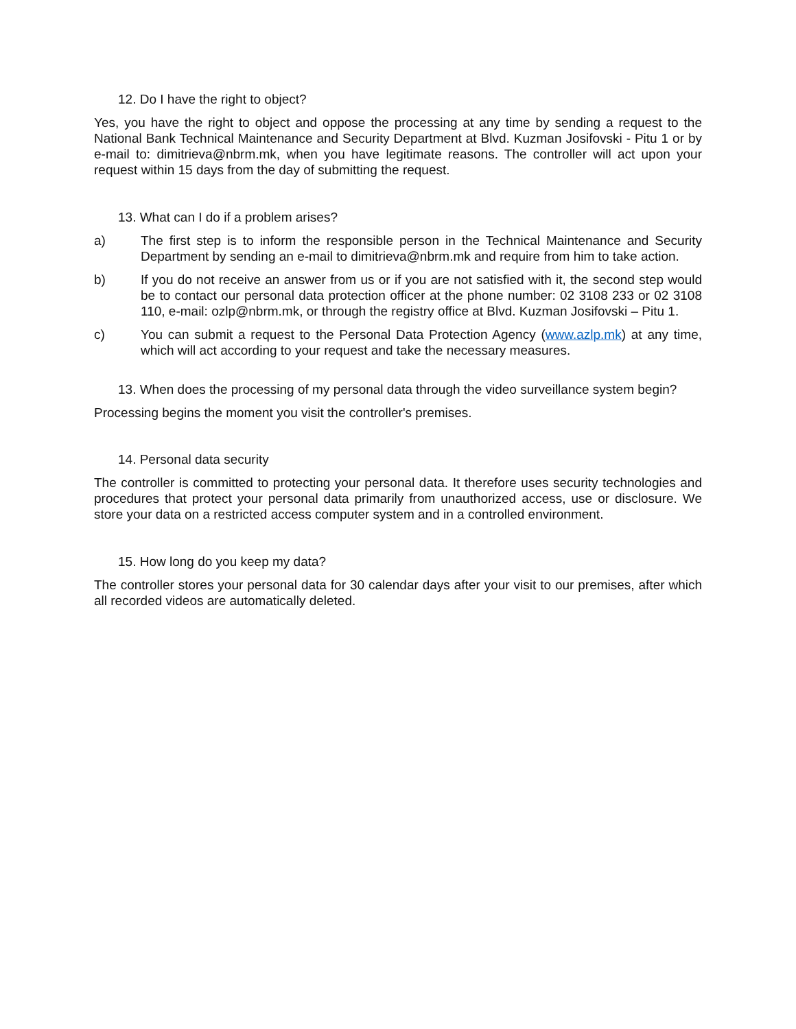12. Do I have the right to object?
Yes, you have the right to object and oppose the processing at any time by sending a request to the National Bank Technical Maintenance and Security Department at Blvd. Kuzman Josifovski - Pitu 1 or by e-mail to: dimitrieva@nbrm.mk, when you have legitimate reasons. The controller will act upon your request within 15 days from the day of submitting the request.
13. What can I do if a problem arises?
a) The first step is to inform the responsible person in the Technical Maintenance and Security Department by sending an e-mail to dimitrieva@nbrm.mk and require from him to take action.
b) If you do not receive an answer from us or if you are not satisfied with it, the second step would be to contact our personal data protection officer at the phone number: 02 3108 233 or 02 3108 110, e-mail: ozlp@nbrm.mk, or through the registry office at Blvd. Kuzman Josifovski – Pitu 1.
c) You can submit a request to the Personal Data Protection Agency (www.azlp.mk) at any time, which will act according to your request and take the necessary measures.
13. When does the processing of my personal data through the video surveillance system begin?
Processing begins the moment you visit the controller's premises.
14. Personal data security
The controller is committed to protecting your personal data. It therefore uses security technologies and procedures that protect your personal data primarily from unauthorized access, use or disclosure. We store your data on a restricted access computer system and in a controlled environment.
15. How long do you keep my data?
The controller stores your personal data for 30 calendar days after your visit to our premises, after which all recorded videos are automatically deleted.